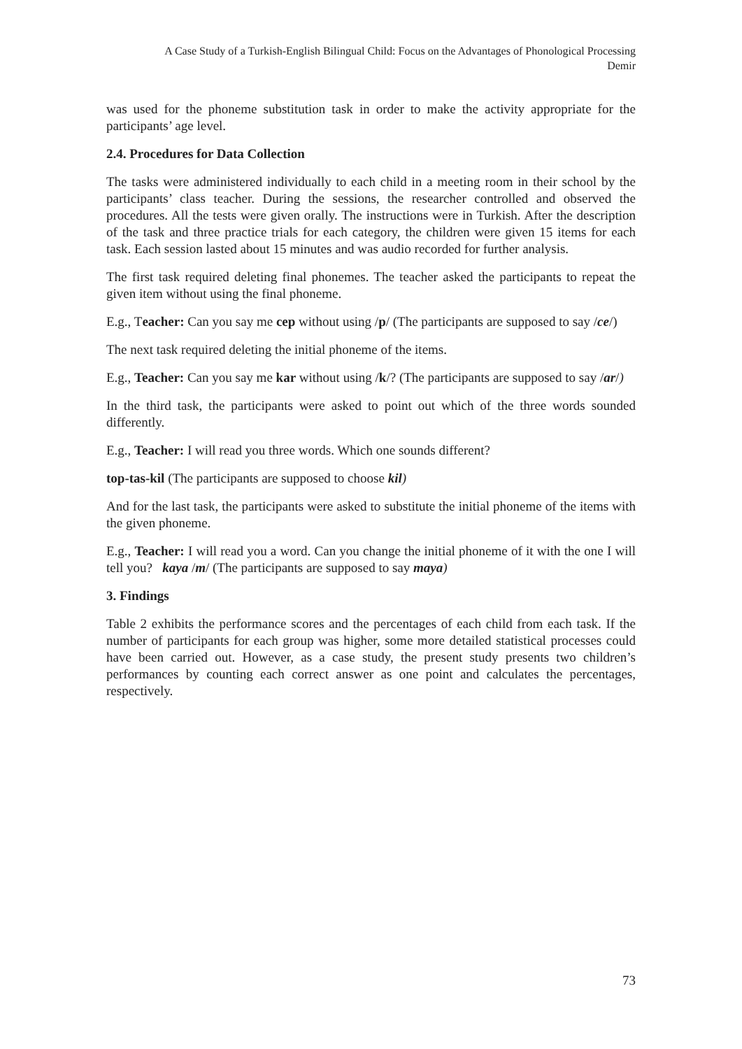A Case Study of a Turkish-English Bilingual Child: Focus on the Advantages of Phonological Processing
Demir
was used for the phoneme substitution task in order to make the activity appropriate for the participants’ age level.
2.4. Procedures for Data Collection
The tasks were administered individually to each child in a meeting room in their school by the participants’ class teacher. During the sessions, the researcher controlled and observed the procedures. All the tests were given orally. The instructions were in Turkish. After the description of the task and three practice trials for each category, the children were given 15 items for each task. Each session lasted about 15 minutes and was audio recorded for further analysis.
The first task required deleting final phonemes. The teacher asked the participants to repeat the given item without using the final phoneme.
E.g., Teacher: Can you say me cep without using /p/ (The participants are supposed to say /ce/)
The next task required deleting the initial phoneme of the items.
E.g., Teacher: Can you say me kar without using /k/? (The participants are supposed to say /ar/)
In the third task, the participants were asked to point out which of the three words sounded differently.
E.g., Teacher: I will read you three words. Which one sounds different?
top-tas-kil (The participants are supposed to choose kil)
And for the last task, the participants were asked to substitute the initial phoneme of the items with the given phoneme.
E.g., Teacher: I will read you a word. Can you change the initial phoneme of it with the one I will tell you? kaya /m/ (The participants are supposed to say maya)
3. Findings
Table 2 exhibits the performance scores and the percentages of each child from each task. If the number of participants for each group was higher, some more detailed statistical processes could have been carried out. However, as a case study, the present study presents two children’s performances by counting each correct answer as one point and calculates the percentages, respectively.
73